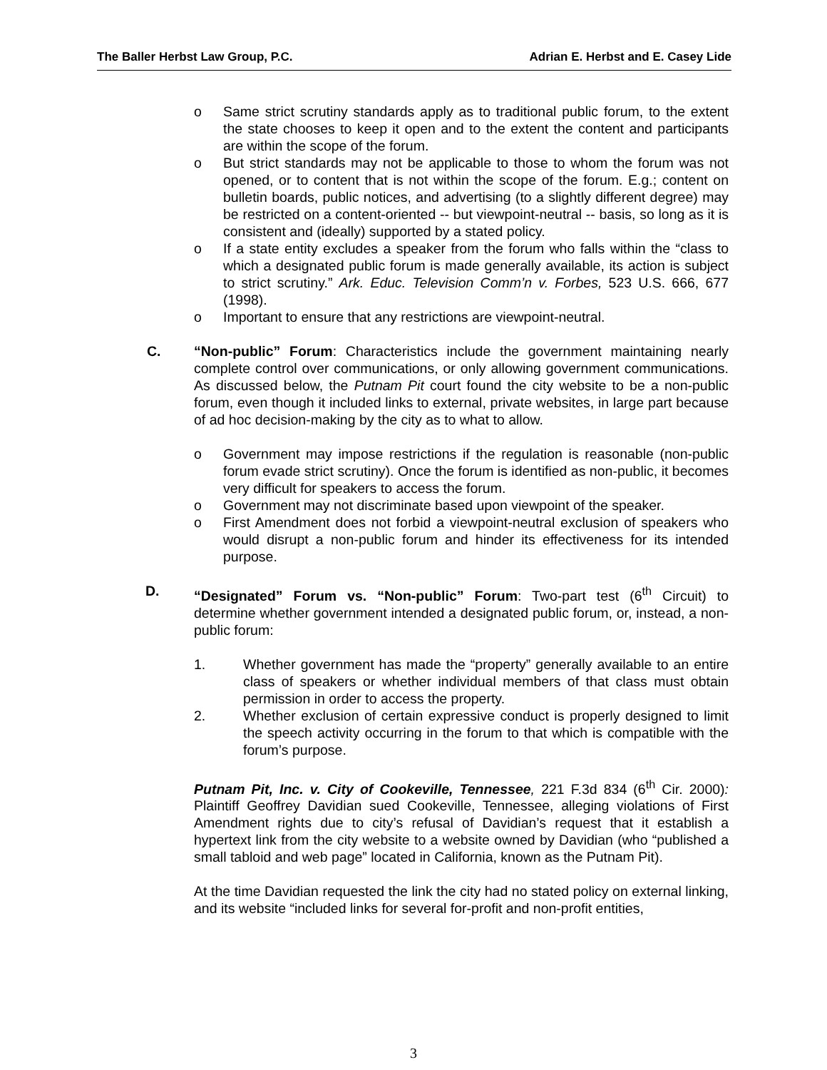The Baller Herbst Law Group, P.C. Adrian E. Herbst and E. Casey Lide
o Same strict scrutiny standards apply as to traditional public forum, to the extent the state chooses to keep it open and to the extent the content and participants are within the scope of the forum.
o But strict standards may not be applicable to those to whom the forum was not opened, or to content that is not within the scope of the forum. E.g.; content on bulletin boards, public notices, and advertising (to a slightly different degree) may be restricted on a content-oriented -- but viewpoint-neutral -- basis, so long as it is consistent and (ideally) supported by a stated policy.
o If a state entity excludes a speaker from the forum who falls within the “class to which a designated public forum is made generally available, its action is subject to strict scrutiny.” Ark. Educ. Television Comm’n v. Forbes, 523 U.S. 666, 677 (1998).
o Important to ensure that any restrictions are viewpoint-neutral.
C. “Non-public” Forum: Characteristics include the government maintaining nearly complete control over communications, or only allowing government communications. As discussed below, the Putnam Pit court found the city website to be a non-public forum, even though it included links to external, private websites, in large part because of ad hoc decision-making by the city as to what to allow.
o Government may impose restrictions if the regulation is reasonable (non-public forum evade strict scrutiny). Once the forum is identified as non-public, it becomes very difficult for speakers to access the forum.
o Government may not discriminate based upon viewpoint of the speaker.
o First Amendment does not forbid a viewpoint-neutral exclusion of speakers who would disrupt a non-public forum and hinder its effectiveness for its intended purpose.
D. “Designated” Forum vs. “Non-public” Forum: Two-part test (6<sup>th</sup> Circuit) to determine whether government intended a designated public forum, or, instead, a non-public forum:
1. Whether government has made the “property” generally available to an entire class of speakers or whether individual members of that class must obtain permission in order to access the property.
2. Whether exclusion of certain expressive conduct is properly designed to limit the speech activity occurring in the forum to that which is compatible with the forum’s purpose.
Putnam Pit, Inc. v. City of Cookeville, Tennessee, 221 F.3d 834 (6<sup>th</sup> Cir. 2000): Plaintiff Geoffrey Davidian sued Cookeville, Tennessee, alleging violations of First Amendment rights due to city’s refusal of Davidian’s request that it establish a hypertext link from the city website to a website owned by Davidian (who “published a small tabloid and web page” located in California, known as the Putnam Pit).
At the time Davidian requested the link the city had no stated policy on external linking, and its website “included links for several for-profit and non-profit entities,
3